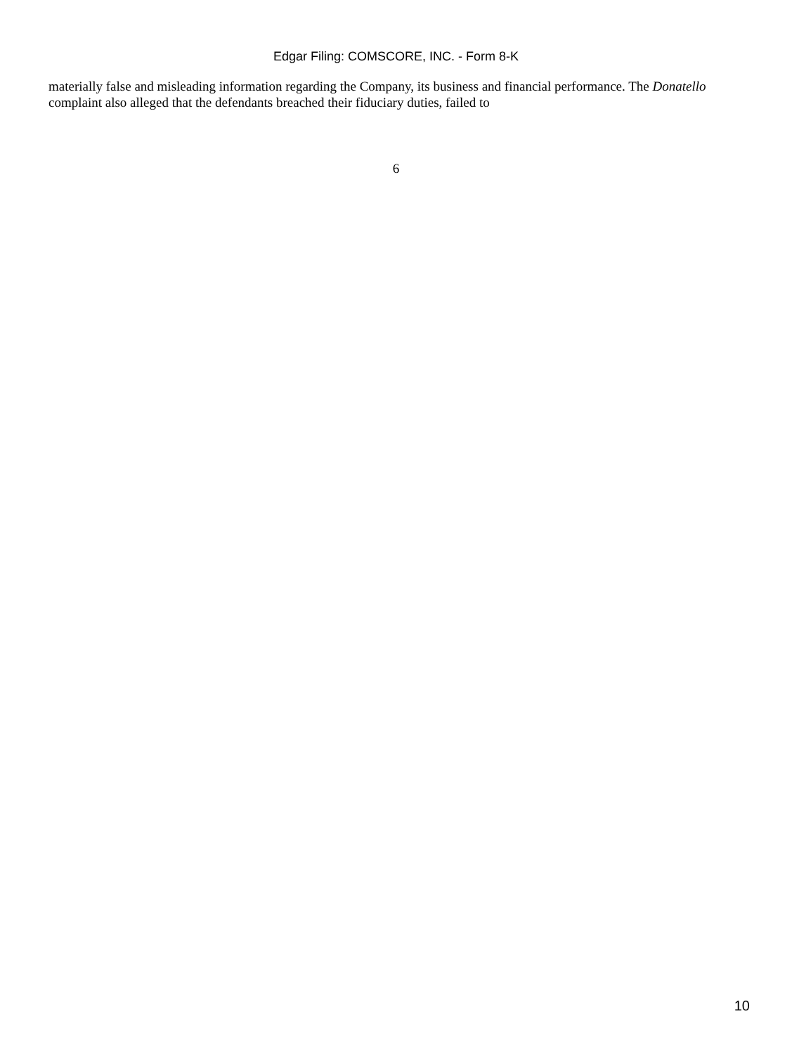Edgar Filing: COMSCORE, INC. - Form 8-K
materially false and misleading information regarding the Company, its business and financial performance. The Donatello complaint also alleged that the defendants breached their fiduciary duties, failed to
6
10